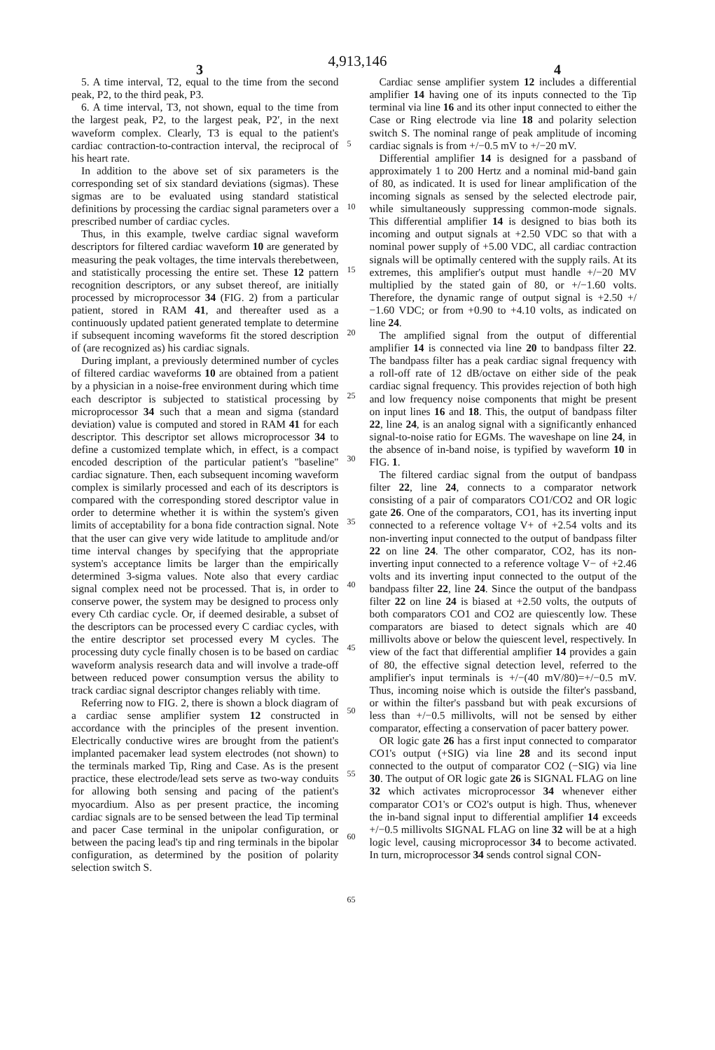4,913,146
3 4
5. A time interval, T2, equal to the time from the second peak, P2, to the third peak, P3.
6. A time interval, T3, not shown, equal to the time from the largest peak, P2, to the largest peak, P2′, in the next waveform complex. Clearly, T3 is equal to the patient's cardiac contraction-to-contraction interval, the reciprocal of his heart rate.
In addition to the above set of six parameters is the corresponding set of six standard deviations (sigmas). These sigmas are to be evaluated using standard statistical definitions by processing the cardiac signal parameters over a prescribed number of cardiac cycles.
Thus, in this example, twelve cardiac signal waveform descriptors for filtered cardiac waveform 10 are generated by measuring the peak voltages, the time intervals therebetween, and statistically processing the entire set. These 12 pattern recognition descriptors, or any subset thereof, are initially processed by microprocessor 34 (FIG. 2) from a particular patient, stored in RAM 41, and thereafter used as a continuously updated patient generated template to determine if subsequent incoming waveforms fit the stored description of (are recognized as) his cardiac signals.
During implant, a previously determined number of cycles of filtered cardiac waveforms 10 are obtained from a patient by a physician in a noise-free environment during which time each descriptor is subjected to statistical processing by microprocessor 34 such that a mean and sigma (standard deviation) value is computed and stored in RAM 41 for each descriptor. This descriptor set allows microprocessor 34 to define a customized template which, in effect, is a compact encoded description of the particular patient's "baseline" cardiac signature. Then, each subsequent incoming waveform complex is similarly processed and each of its descriptors is compared with the corresponding stored descriptor value in order to determine whether it is within the system's given limits of acceptability for a bona fide contraction signal. Note that the user can give very wide latitude to amplitude and/or time interval changes by specifying that the appropriate system's acceptance limits be larger than the empirically determined 3-sigma values. Note also that every cardiac signal complex need not be processed. That is, in order to conserve power, the system may be designed to process only every Cth cardiac cycle. Or, if deemed desirable, a subset of the descriptors can be processed every C cardiac cycles, with the entire descriptor set processed every M cycles. The processing duty cycle finally chosen is to be based on cardiac waveform analysis research data and will involve a trade-off between reduced power consumption versus the ability to track cardiac signal descriptor changes reliably with time.
Referring now to FIG. 2, there is shown a block diagram of a cardiac sense amplifier system 12 constructed in accordance with the principles of the present invention. Electrically conductive wires are brought from the patient's implanted pacemaker lead system electrodes (not shown) to the terminals marked Tip, Ring and Case. As is the present practice, these electrode/lead sets serve as two-way conduits for allowing both sensing and pacing of the patient's myocardium. Also as per present practice, the incoming cardiac signals are to be sensed between the lead Tip terminal and pacer Case terminal in the unipolar configuration, or between the pacing lead's tip and ring terminals in the bipolar configuration, as determined by the position of polarity selection switch S.
5
10
15
20
25
30
35
40
45
50
55
60
65
Cardiac sense amplifier system 12 includes a differential amplifier 14 having one of its inputs connected to the Tip terminal via line 16 and its other input connected to either the Case or Ring electrode via line 18 and polarity selection switch S. The nominal range of peak amplitude of incoming cardiac signals is from +/−0.5 mV to +/−20 mV.
Differential amplifier 14 is designed for a passband of approximately 1 to 200 Hertz and a nominal mid-band gain of 80, as indicated. It is used for linear amplification of the incoming signals as sensed by the selected electrode pair, while simultaneously suppressing common-mode signals. This differential amplifier 14 is designed to bias both its incoming and output signals at +2.50 VDC so that with a nominal power supply of +5.00 VDC, all cardiac contraction signals will be optimally centered with the supply rails. At its extremes, this amplifier's output must handle +/−20 MV multiplied by the stated gain of 80, or +/−1.60 volts. Therefore, the dynamic range of output signal is +2.50 +/−1.60 VDC; or from +0.90 to +4.10 volts, as indicated on line 24.
The amplified signal from the output of differential amplifier 14 is connected via line 20 to bandpass filter 22. The bandpass filter has a peak cardiac signal frequency with a roll-off rate of 12 dB/octave on either side of the peak cardiac signal frequency. This provides rejection of both high and low frequency noise components that might be present on input lines 16 and 18. This, the output of bandpass filter 22, line 24, is an analog signal with a significantly enhanced signal-to-noise ratio for EGMs. The waveshape on line 24, in the absence of in-band noise, is typified by waveform 10 in FIG. 1.
The filtered cardiac signal from the output of bandpass filter 22, line 24, connects to a comparator network consisting of a pair of comparators CO1/CO2 and OR logic gate 26. One of the comparators, CO1, has its inverting input connected to a reference voltage V+ of +2.54 volts and its non-inverting input connected to the output of bandpass filter 22 on line 24. The other comparator, CO2, has its non-inverting input connected to a reference voltage V− of +2.46 volts and its inverting input connected to the output of the bandpass filter 22, line 24. Since the output of the bandpass filter 22 on line 24 is biased at +2.50 volts, the outputs of both comparators CO1 and CO2 are quiescently low. These comparators are biased to detect signals which are 40 millivolts above or below the quiescent level, respectively. In view of the fact that differential amplifier 14 provides a gain of 80, the effective signal detection level, referred to the amplifier's input terminals is +/−(40 mV/80)=+/−0.5 mV. Thus, incoming noise which is outside the filter's passband, or within the filter's passband but with peak excursions of less than +/−0.5 millivolts, will not be sensed by either comparator, effecting a conservation of pacer battery power.
OR logic gate 26 has a first input connected to comparator CO1's output (+SIG) via line 28 and its second input connected to the output of comparator CO2 (−SIG) via line 30. The output of OR logic gate 26 is SIGNAL FLAG on line 32 which activates microprocessor 34 whenever either comparator CO1's or CO2's output is high. Thus, whenever the in-band signal input to differential amplifier 14 exceeds +/−0.5 millivolts SIGNAL FLAG on line 32 will be at a high logic level, causing microprocessor 34 to become activated. In turn, microprocessor 34 sends control signal CON-